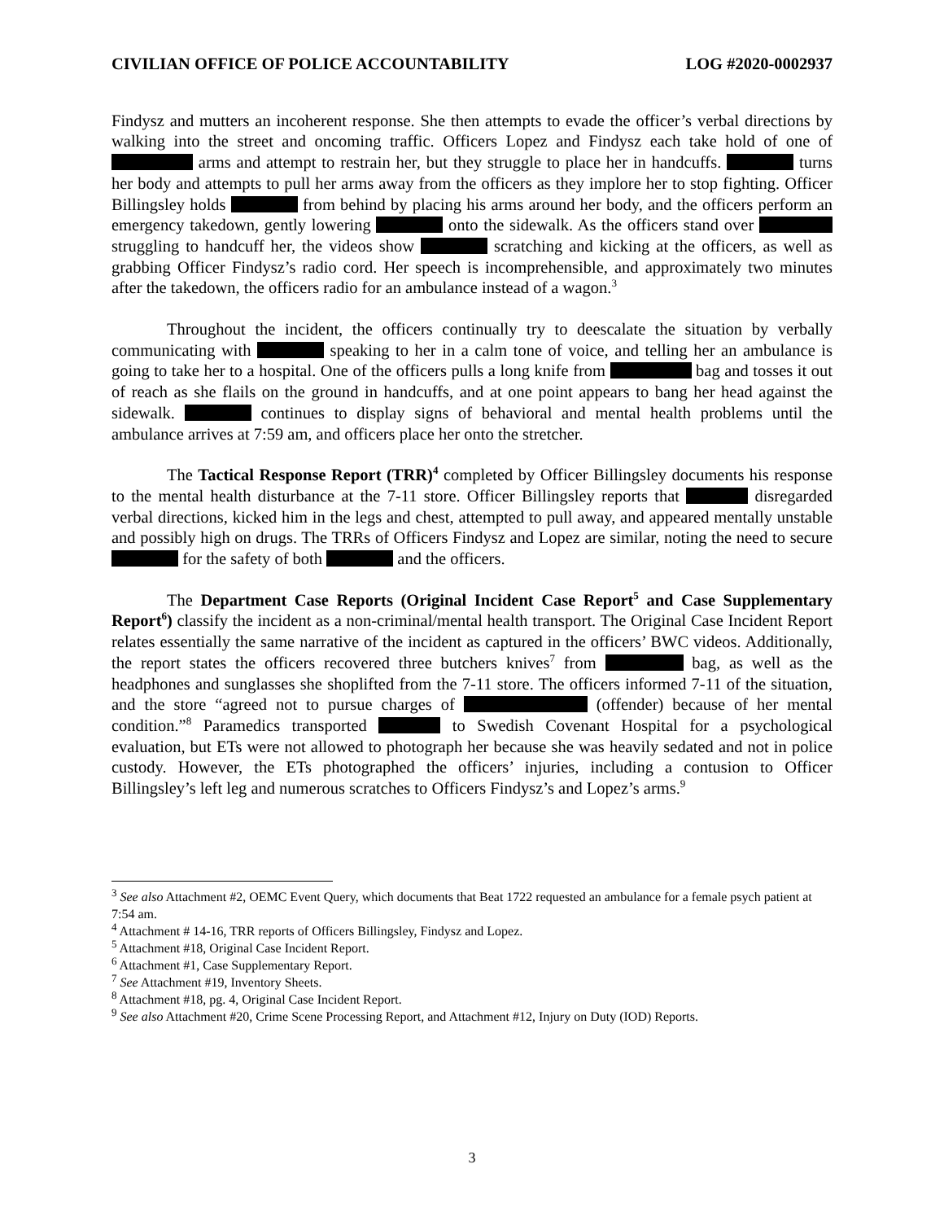CIVILIAN OFFICE OF POLICE ACCOUNTABILITY LOG #2020-0002937
Findysz and mutters an incoherent response. She then attempts to evade the officer’s verbal directions by walking into the street and oncoming traffic. Officers Lopez and Findysz each take hold of one of arms and attempt to restrain her, but they struggle to place her in handcuffs. turns her body and attempts to pull her arms away from the officers as they implore her to stop fighting. Officer Billingsley holds from behind by placing his arms around her body, and the officers perform an emergency takedown, gently lowering onto the sidewalk. As the officers stand over struggling to handcuff her, the videos show scratching and kicking at the officers, as well as grabbing Officer Findysz’s radio cord. Her speech is incomprehensible, and approximately two minutes after the takedown, the officers radio for an ambulance instead of a wagon.<sup>3</sup>
Throughout the incident, the officers continually try to deescalate the situation by verbally communicating with speaking to her in a calm tone of voice, and telling her an ambulance is going to take her to a hospital. One of the officers pulls a long knife from bag and tosses it out of reach as she flails on the ground in handcuffs, and at one point appears to bang her head against the sidewalk. continues to display signs of behavioral and mental health problems until the ambulance arrives at 7:59 am, and officers place her onto the stretcher.
The Tactical Response Report (TRR)<sup>4</sup> completed by Officer Billingsley documents his response to the mental health disturbance at the 7-11 store. Officer Billingsley reports that disregarded verbal directions, kicked him in the legs and chest, attempted to pull away, and appeared mentally unstable and possibly high on drugs. The TRRs of Officers Findysz and Lopez are similar, noting the need to secure for the safety of both and the officers.
The Department Case Reports (Original Incident Case Report<sup>5</sup> and Case Supplementary Report<sup>6</sup>) classify the incident as a non-criminal/mental health transport. The Original Case Incident Report relates essentially the same narrative of the incident as captured in the officers’ BWC videos. Additionally, the report states the officers recovered three butchers knives<sup>7</sup> from bag, as well as the headphones and sunglasses she shoplifted from the 7-11 store. The officers informed 7-11 of the situation, and the store “agreed not to pursue charges of (offender) because of her mental condition.”<sup>8</sup> Paramedics transported to Swedish Covenant Hospital for a psychological evaluation, but ETs were not allowed to photograph her because she was heavily sedated and not in police custody. However, the ETs photographed the officers’ injuries, including a contusion to Officer Billingsley’s left leg and numerous scratches to Officers Findysz’s and Lopez’s arms.<sup>9</sup>
<sup>3</sup> See also Attachment #2, OEMC Event Query, which documents that Beat 1722 requested an ambulance for a female psych patient at 7:54 am.
<sup>4</sup> Attachment # 14-16, TRR reports of Officers Billingsley, Findysz and Lopez.
<sup>5</sup> Attachment #18, Original Case Incident Report.
<sup>6</sup> Attachment #1, Case Supplementary Report.
<sup>7</sup> See Attachment #19, Inventory Sheets.
<sup>8</sup> Attachment #18, pg. 4, Original Case Incident Report.
<sup>9</sup> See also Attachment #20, Crime Scene Processing Report, and Attachment #12, Injury on Duty (IOD) Reports.
3